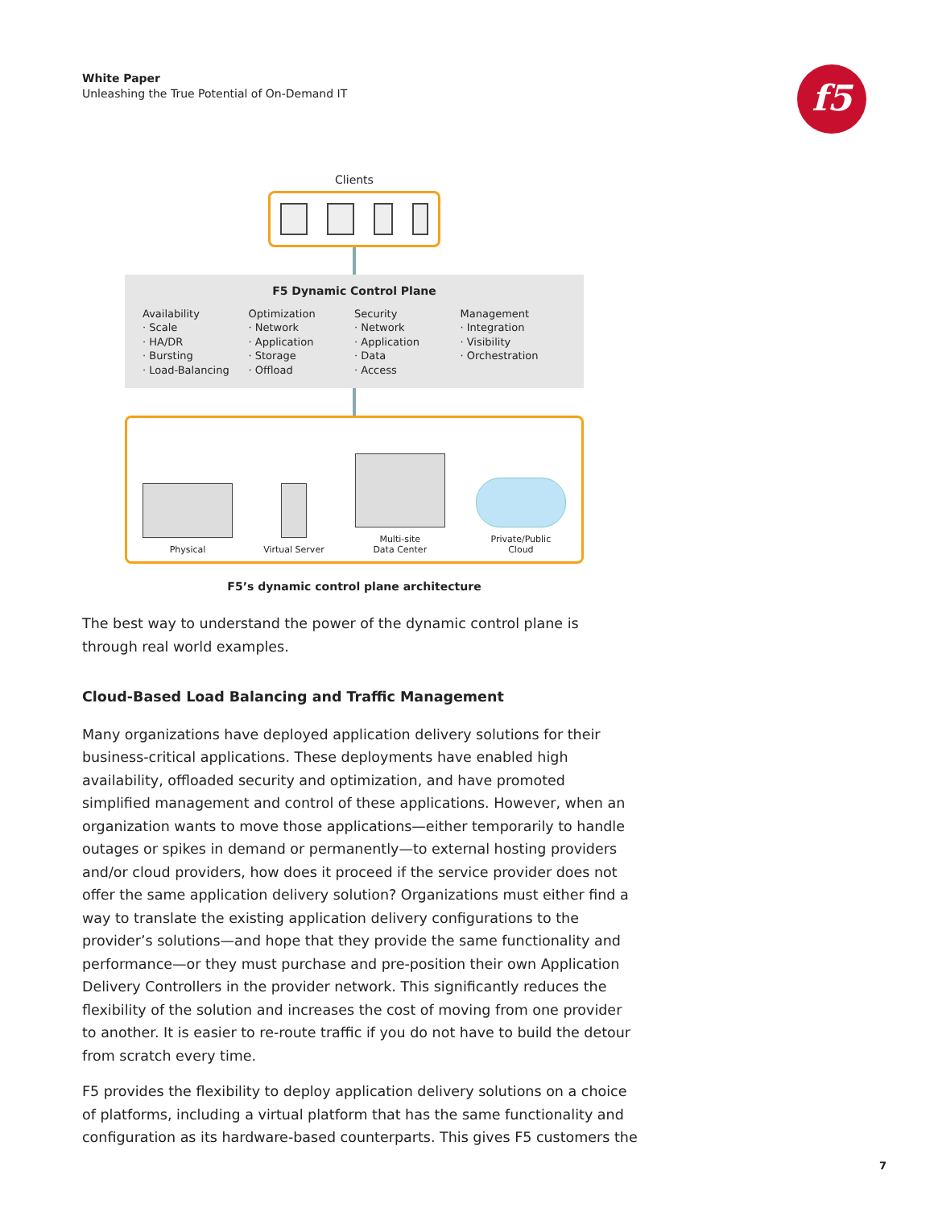White Paper
Unleashing the True Potential of On-Demand IT
f5
Clients
F5 Dynamic Control Plane
Availability
· Scale
· HA/DR
· Bursting
· Load-Balancing
Optimization
· Network
· Application
· Storage
· Offload
Security
· Network
· Application
· Data
· Access
Management
· Integration
· Visibility
· Orchestration
Physical
Virtual Server
Multi-site
Data Center
Private/Public
Cloud
F5’s dynamic control plane architecture
The best way to understand the power of the dynamic control plane is through real world examples.
Cloud-Based Load Balancing and Traffic Management
Many organizations have deployed application delivery solutions for their business-critical applications. These deployments have enabled high availability, offloaded security and optimization, and have promoted simplified management and control of these applications. However, when an organization wants to move those applications—either temporarily to handle outages or spikes in demand or permanently—to external hosting providers and/or cloud providers, how does it proceed if the service provider does not offer the same application delivery solution? Organizations must either find a way to translate the existing application delivery configurations to the provider’s solutions—and hope that they provide the same functionality and performance—or they must purchase and pre-position their own Application Delivery Controllers in the provider network. This significantly reduces the flexibility of the solution and increases the cost of moving from one provider to another. It is easier to re-route traffic if you do not have to build the detour from scratch every time.
F5 provides the flexibility to deploy application delivery solutions on a choice of platforms, including a virtual platform that has the same functionality and configuration as its hardware-based counterparts. This gives F5 customers the
7